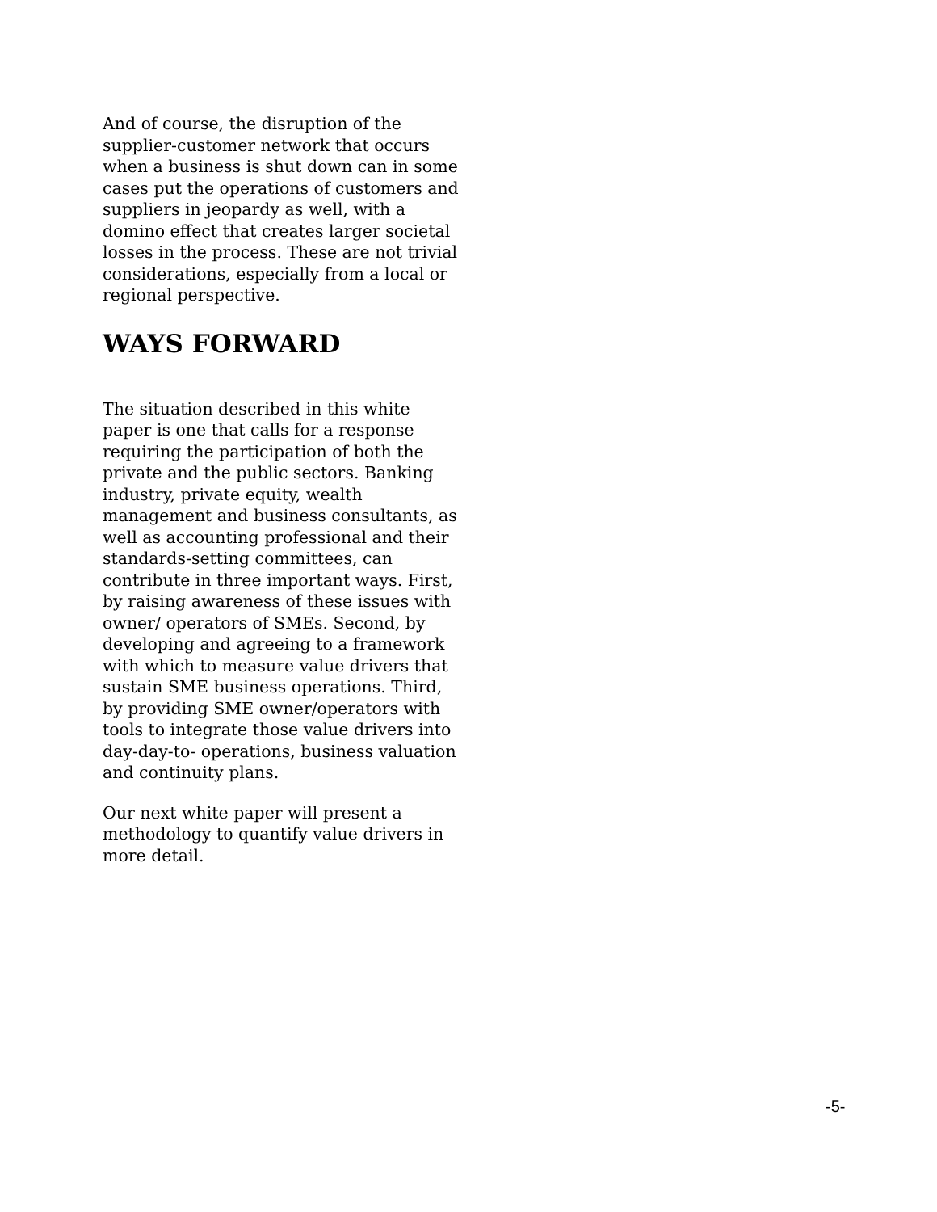And of course, the disruption of the supplier-customer network that occurs when a business is shut down can in some cases put the operations of customers and suppliers in jeopardy as well, with a domino effect that creates larger societal losses in the process. These are not trivial considerations, especially from a local or regional perspective.
WAYS FORWARD
The situation described in this white paper is one that calls for a response requiring the participation of both the private and the public sectors. Banking industry, private equity, wealth management and business consultants, as well as accounting professional and their standards-setting committees, can contribute in three important ways. First, by raising awareness of these issues with owner/ operators of SMEs. Second, by developing and agreeing to a framework with which to measure value drivers that sustain SME business operations. Third, by providing SME owner/operators with tools to integrate those value drivers into day-day-to- operations, business valuation and continuity plans.
Our next white paper will present a methodology to quantify value drivers in more detail.
-5-